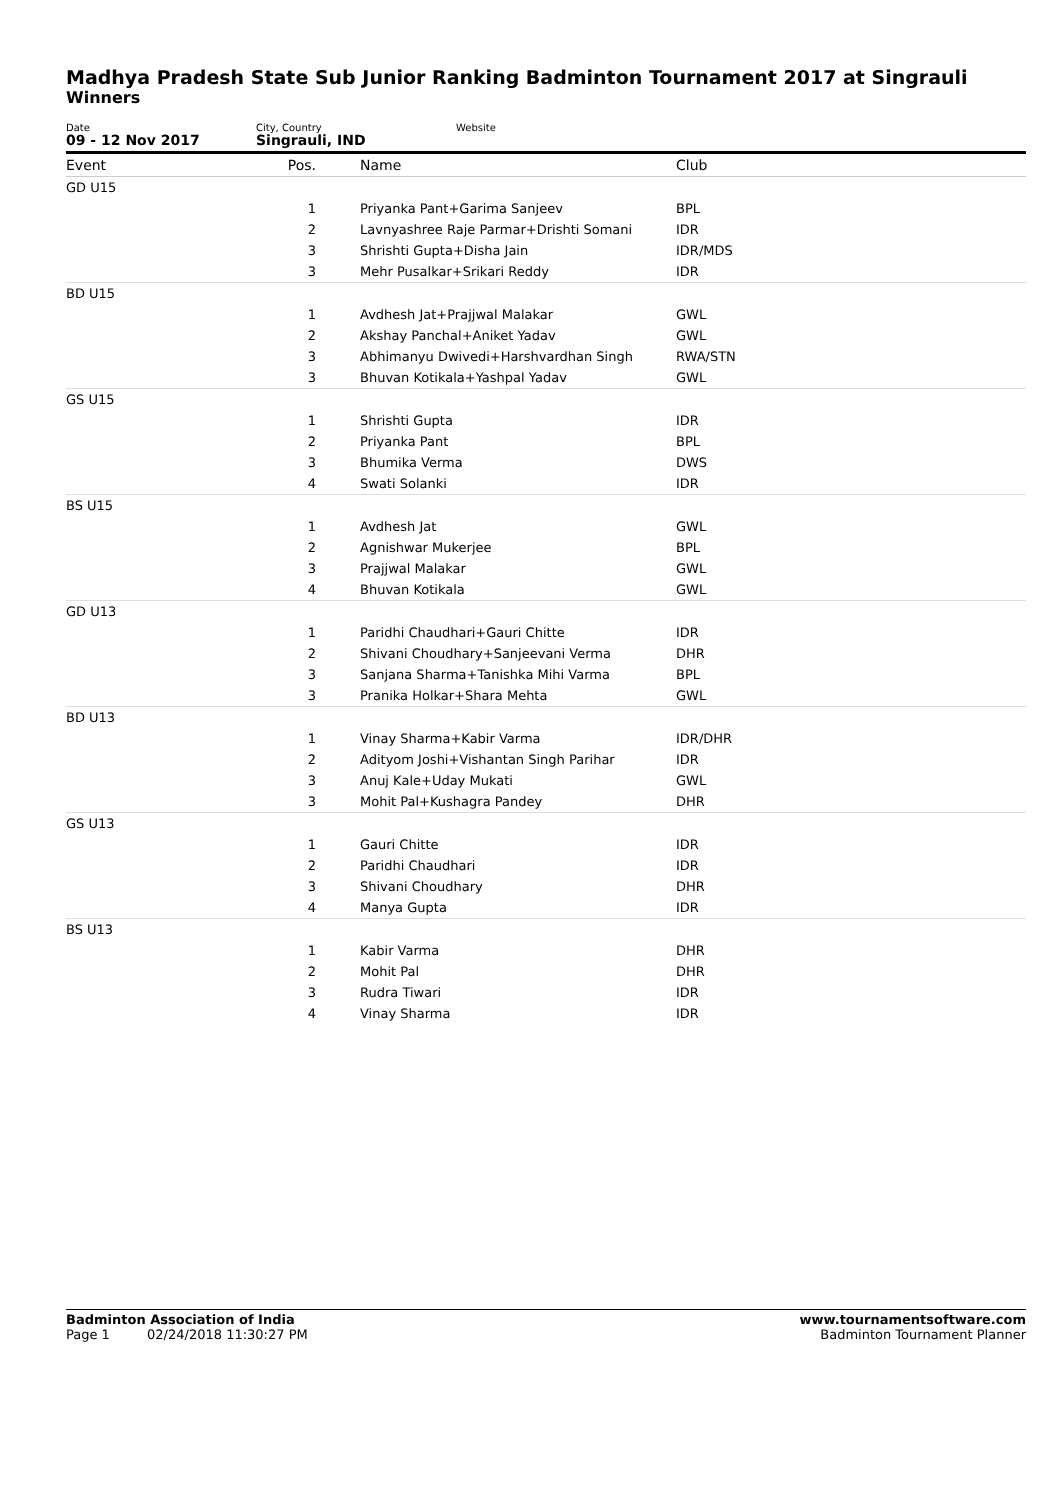Madhya Pradesh State Sub Junior Ranking Badminton Tournament 2017 at Singrauli
Winners
Date
09 - 12 Nov 2017
City, Country
Singrauli, IND
Website
| Event | Pos. | Name | Club |
| --- | --- | --- | --- |
| GD U15 | | | |
| | 1 | Priyanka Pant+Garima Sanjeev | BPL |
| | 2 | Lavnyashree Raje Parmar+Drishti Somani | IDR |
| | 3 | Shrishti Gupta+Disha Jain | IDR/MDS |
| | 3 | Mehr Pusalkar+Srikari Reddy | IDR |
| BD U15 | | | |
| | 1 | Avdhesh Jat+Prajjwal Malakar | GWL |
| | 2 | Akshay Panchal+Aniket Yadav | GWL |
| | 3 | Abhimanyu Dwivedi+Harshvardhan Singh | RWA/STN |
| | 3 | Bhuvan Kotikala+Yashpal Yadav | GWL |
| GS U15 | | | |
| | 1 | Shrishti Gupta | IDR |
| | 2 | Priyanka Pant | BPL |
| | 3 | Bhumika Verma | DWS |
| | 4 | Swati Solanki | IDR |
| BS U15 | | | |
| | 1 | Avdhesh Jat | GWL |
| | 2 | Agnishwar Mukerjee | BPL |
| | 3 | Prajjwal Malakar | GWL |
| | 4 | Bhuvan Kotikala | GWL |
| GD U13 | | | |
| | 1 | Paridhi Chaudhari+Gauri Chitte | IDR |
| | 2 | Shivani Choudhary+Sanjeevani Verma | DHR |
| | 3 | Sanjana Sharma+Tanishka Mihi Varma | BPL |
| | 3 | Pranika Holkar+Shara Mehta | GWL |
| BD U13 | | | |
| | 1 | Vinay Sharma+Kabir Varma | IDR/DHR |
| | 2 | Adityom Joshi+Vishantan Singh Parihar | IDR |
| | 3 | Anuj Kale+Uday Mukati | GWL |
| | 3 | Mohit Pal+Kushagra Pandey | DHR |
| GS U13 | | | |
| | 1 | Gauri Chitte | IDR |
| | 2 | Paridhi Chaudhari | IDR |
| | 3 | Shivani Choudhary | DHR |
| | 4 | Manya Gupta | IDR |
| BS U13 | | | |
| | 1 | Kabir Varma | DHR |
| | 2 | Mohit Pal | DHR |
| | 3 | Rudra Tiwari | IDR |
| | 4 | Vinay Sharma | IDR |
Badminton Association of India
Page 1 02/24/2018 11:30:27 PM
www.tournamentsoftware.com
Badminton Tournament Planner